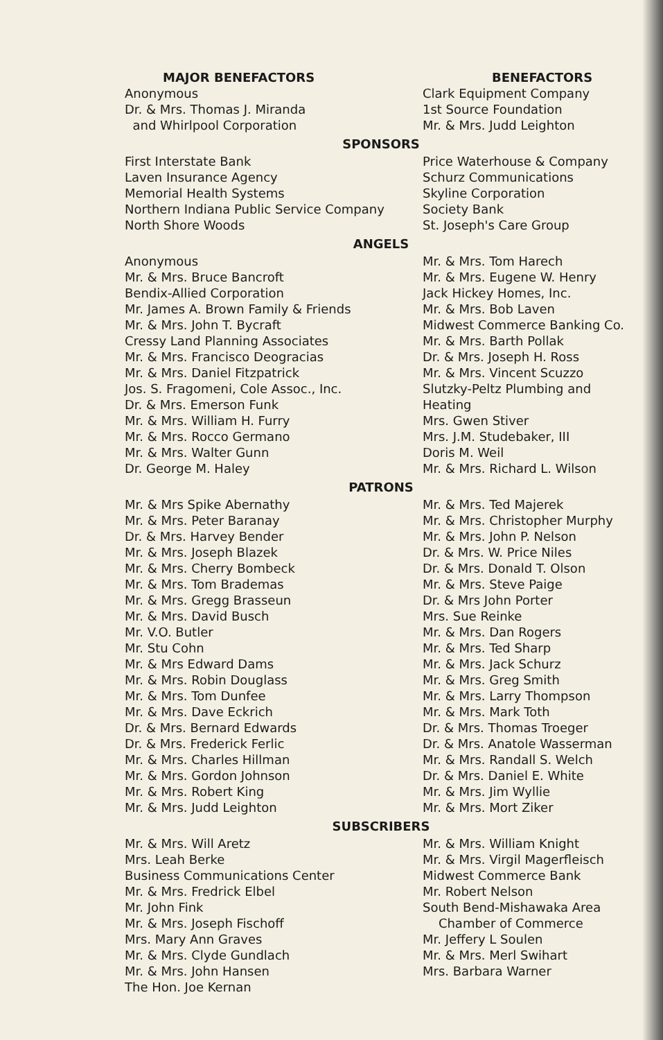MAJOR BENEFACTORS
Anonymous
Dr. & Mrs. Thomas J. Miranda
and Whirlpool Corporation
BENEFACTORS
Clark Equipment Company
1st Source Foundation
Mr. & Mrs. Judd Leighton
SPONSORS
First Interstate Bank
Laven Insurance Agency
Memorial Health Systems
Northern Indiana Public Service Company
North Shore Woods
Price Waterhouse & Company
Schurz Communications
Skyline Corporation
Society Bank
St. Joseph's Care Group
ANGELS
Anonymous
Mr. & Mrs. Bruce Bancroft
Bendix-Allied Corporation
Mr. James A. Brown Family & Friends
Mr. & Mrs. John T. Bycraft
Cressy Land Planning Associates
Mr. & Mrs. Francisco Deogracias
Mr. & Mrs. Daniel Fitzpatrick
Jos. S. Fragomeni, Cole Assoc., Inc.
Dr. & Mrs. Emerson Funk
Mr. & Mrs. William H. Furry
Mr. & Mrs. Rocco Germano
Mr. & Mrs. Walter Gunn
Dr. George M. Haley
Mr. & Mrs. Tom Harech
Mr. & Mrs. Eugene W. Henry
Jack Hickey Homes, Inc.
Mr. & Mrs. Bob Laven
Midwest Commerce Banking Co.
Mr. & Mrs. Barth Pollak
Dr. & Mrs. Joseph H. Ross
Mr. & Mrs. Vincent Scuzzo
Slutzky-Peltz Plumbing and Heating
Mrs. Gwen Stiver
Mrs. J.M. Studebaker, III
Doris M. Weil
Mr. & Mrs. Richard L. Wilson
PATRONS
Mr. & Mrs Spike Abernathy
Mr. & Mrs. Peter Baranay
Dr. & Mrs. Harvey Bender
Mr. & Mrs. Joseph Blazek
Mr. & Mrs. Cherry Bombeck
Mr. & Mrs. Tom Brademas
Mr. & Mrs. Gregg Brasseun
Mr. & Mrs. David Busch
Mr. V.O. Butler
Mr. Stu Cohn
Mr. & Mrs Edward Dams
Mr. & Mrs. Robin Douglass
Mr. & Mrs. Tom Dunfee
Mr. & Mrs. Dave Eckrich
Dr. & Mrs. Bernard Edwards
Dr. & Mrs. Frederick Ferlic
Mr. & Mrs. Charles Hillman
Mr. & Mrs. Gordon Johnson
Mr. & Mrs. Robert King
Mr. & Mrs. Judd Leighton
Mr. & Mrs. Ted Majerek
Mr. & Mrs. Christopher Murphy
Mr. & Mrs. John P. Nelson
Dr. & Mrs. W. Price Niles
Dr. & Mrs. Donald T. Olson
Mr. & Mrs. Steve Paige
Dr. & Mrs John Porter
Mrs. Sue Reinke
Mr. & Mrs. Dan Rogers
Mr. & Mrs. Ted Sharp
Mr. & Mrs. Jack Schurz
Mr. & Mrs. Greg Smith
Mr. & Mrs. Larry Thompson
Mr. & Mrs. Mark Toth
Dr. & Mrs. Thomas Troeger
Dr. & Mrs. Anatole Wasserman
Mr. & Mrs. Randall S. Welch
Dr. & Mrs. Daniel E. White
Mr. & Mrs. Jim Wyllie
Mr. & Mrs. Mort Ziker
SUBSCRIBERS
Mr. & Mrs. Will Aretz
Mrs. Leah Berke
Business Communications Center
Mr. & Mrs. Fredrick Elbel
Mr. John Fink
Mr. & Mrs. Joseph Fischoff
Mrs. Mary Ann Graves
Mr. & Mrs. Clyde Gundlach
Mr. & Mrs. John Hansen
The Hon. Joe Kernan
Mr. & Mrs. William Knight
Mr. & Mrs. Virgil Magerfleisch
Midwest Commerce Bank
Mr. Robert Nelson
South Bend-Mishawaka Area
Chamber of Commerce
Mr. Jeffery L Soulen
Mr. & Mrs. Merl Swihart
Mrs. Barbara Warner